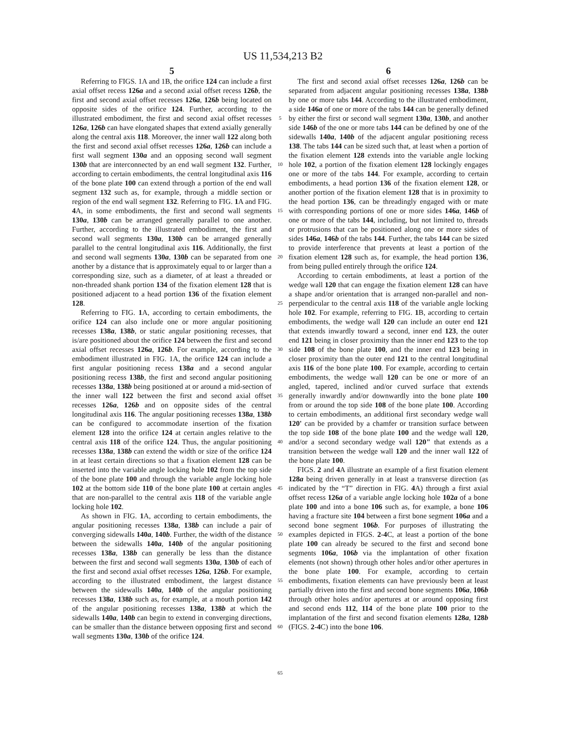US 11,534,213 B2
5 6
Referring to FIGS. 1A and 1B, the orifice 124 can include a first axial offset recess 126a and a second axial offset recess 126b, the first and second axial offset recesses 126a, 126b being located on opposite sides of the orifice 124. Further, according to the illustrated embodiment, the first and second axial offset recesses 126a, 126b can have elongated shapes that extend axially generally along the central axis 118. Moreover, the inner wall 122 along both the first and second axial offset recesses 126a, 126b can include a first wall segment 130a and an opposing second wall segment 130b that are interconnected by an end wall segment 132. Further, according to certain embodiments, the central longitudinal axis 116 of the bone plate 100 can extend through a portion of the end wall segment 132 such as, for example, through a middle section or region of the end wall segment 132. Referring to FIG. 1 A and FIG. 4 A, in some embodiments, the first and second wall segments 130a, 130b can be arranged generally parallel to one another. Further, according to the illustrated embodiment, the first and second wall segments 130a, 130b can be arranged generally parallel to the central longitudinal axis 116. Additionally, the first and second wall segments 130a, 130b can be separated from one another by a distance that is approximately equal to or larger than a corresponding size, such as a diameter, of at least a threaded or non-threaded shank portion 134 of the fixation element 128 that is positioned adjacent to a head portion 136 of the fixation element 128.
Referring to FIG. 1 A, according to certain embodiments, the orifice 124 can also include one or more angular positioning recesses 138a, 138b, or static angular positioning recesses, that is/are positioned about the orifice 124 between the first and second axial offset recesses 126a, 126b. For example, according to the embodiment illustrated in FIG. 1A, the orifice 124 can include a first angular positioning recess 138a and a second angular positioning recess 138b, the first and second angular positioning recesses 138a, 138b being positioned at or around a mid-section of the inner wall 122 between the first and second axial offset recesses 126a, 126b and on opposite sides of the central longitudinal axis 116. The angular positioning recesses 138a, 138b can be configured to accommodate insertion of the fixation element 128 into the orifice 124 at certain angles relative to the central axis 118 of the orifice 124. Thus, the angular positioning recesses 138a, 138b can extend the width or size of the orifice 124 in at least certain directions so that a fixation element 128 can be inserted into the variable angle locking hole 102 from the top side of the bone plate 100 and through the variable angle locking hole 102 at the bottom side 110 of the bone plate 100 at certain angles that are non-parallel to the central axis 118 of the variable angle locking hole 102.
As shown in FIG. 1 A, according to certain embodiments, the angular positioning recesses 138a, 138b can include a pair of converging sidewalls 140a, 140b. Further, the width of the distance between the sidewalls 140a, 140b of the angular positioning recesses 138a, 138b can generally be less than the distance between the first and second wall segments 130a, 130b of each of the first and second axial offset recesses 126a, 126b. For example, according to the illustrated embodiment, the largest distance between the sidewalls 140a, 140b of the angular positioning recesses 138a, 138b such as, for example, at a mouth portion 142 of the angular positioning recesses 138a, 138b at which the sidewalls 140a, 140b can begin to extend in converging directions, can be smaller than the distance between opposing first and second wall segments 130a, 130b of the orifice 124.
5
10
15
20
25
30
35
40
45
50
55
60
65
The first and second axial offset recesses 126a, 126b can be separated from adjacent angular positioning recesses 138a, 138b by one or more tabs 144. According to the illustrated embodiment, a side 146a of one or more of the tabs 144 can be generally defined by either the first or second wall segment 130a, 130b, and another side 146b of the one or more tabs 144 can be defined by one of the sidewalls 140a, 140b of the adjacent angular positioning recess 138. The tabs 144 can be sized such that, at least when a portion of the fixation element 128 extends into the variable angle locking hole 102, a portion of the fixation element 128 lockingly engages one or more of the tabs 144. For example, according to certain embodiments, a head portion 136 of the fixation element 128, or another portion of the fixation element 128 that is in proximity to the head portion 136, can be threadingly engaged with or mate with corresponding portions of one or more sides 146a, 146b of one or more of the tabs 144, including, but not limited to, threads or protrusions that can be positioned along one or more sides of sides 146a, 146b of the tabs 144. Further, the tabs 144 can be sized to provide interference that prevents at least a portion of the fixation element 128 such as, for example, the head portion 136, from being pulled entirely through the orifice 124.
According to certain embodiments, at least a portion of the wedge wall 120 that can engage the fixation element 128 can have a shape and/or orientation that is arranged non-parallel and non-perpendicular to the central axis 118 of the variable angle locking hole 102. For example, referring to FIG. 1 B, according to certain embodiments, the wedge wall 120 can include an outer end 121 that extends inwardly toward a second, inner end 123, the outer end 121 being in closer proximity than the inner end 123 to the top side 108 of the bone plate 100, and the inner end 123 being in closer proximity than the outer end 121 to the central longitudinal axis 116 of the bone plate 100. For example, according to certain embodiments, the wedge wall 120 can be one or more of an angled, tapered, inclined and/or curved surface that extends generally inwardly and/or downwardly into the bone plate 100 from or around the top side 108 of the bone plate 100. According to certain embodiments, an additional first secondary wedge wall 120' can be provided by a chamfer or transition surface between the top side 108 of the bone plate 100 and the wedge wall 120, and/or a second secondary wedge wall 120" that extends as a transition between the wedge wall 120 and the inner wall 122 of the bone plate 100.
FIGS. 2 and 4 A illustrate an example of a first fixation element 128a being driven generally in at least a transverse direction (as indicated by the “T” direction in FIG. 4 A) through a first axial offset recess 126a of a variable angle locking hole 102a of a bone plate 100 and into a bone 106 such as, for example, a bone 106 having a fracture site 104 between a first bone segment 106a and a second bone segment 106b. For purposes of illustrating the examples depicted in FIGS. 2-4 C, at least a portion of the bone plate 100 can already be secured to the first and second bone segments 106a, 106b via the implantation of other fixation elements (not shown) through other holes and/or other apertures in the bone plate 100. For example, according to certain embodiments, fixation elements can have previously been at least partially driven into the first and second bone segments 106a, 106b through other holes and/or apertures at or around opposing first and second ends 112, 114 of the bone plate 100 prior to the implantation of the first and second fixation elements 128a, 128b (FIGS. 2-4 C) into the bone 106.